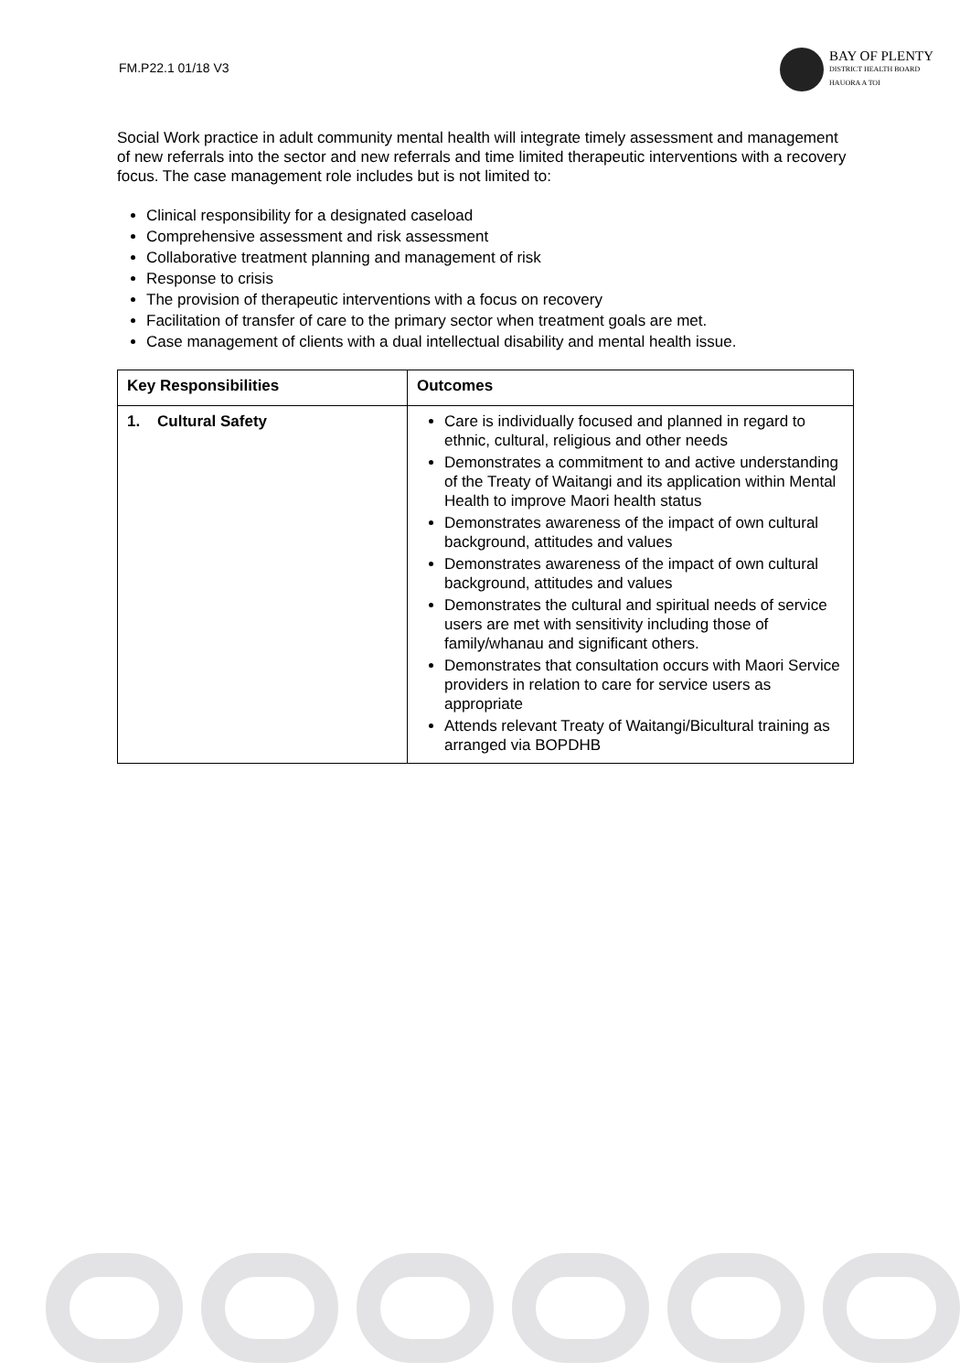FM.P22.1 01/18 V3
BAY OF PLENTY
DISTRICT HEALTH BOARD
HAUORA A TOI
Social Work practice in adult community mental health will integrate timely assessment and management of new referrals into the sector and new referrals and time limited therapeutic interventions with a recovery focus. The case management role includes but is not limited to:
Clinical responsibility for a designated caseload
Comprehensive assessment and risk assessment
Collaborative treatment planning and management of risk
Response to crisis
The provision of therapeutic interventions with a focus on recovery
Facilitation of transfer of care to the primary sector when treatment goals are met.
Case management of clients with a dual intellectual disability and mental health issue.
| Key Responsibilities | Outcomes |
| --- | --- |
| 1. Cultural Safety | Care is individually focused and planned in regard to ethnic, cultural, religious and other needs Demonstrates a commitment to and active understanding of the Treaty of Waitangi and its application within Mental Health to improve Maori health status Demonstrates awareness of the impact of own cultural background, attitudes and values Demonstrates awareness of the impact of own cultural background, attitudes and values Demonstrates the cultural and spiritual needs of service users are met with sensitivity including those of family/whanau and significant others. Demonstrates that consultation occurs with Maori Service providers in relation to care for service users as appropriate Attends relevant Treaty of Waitangi/Bicultural training as arranged via BOPDHB |